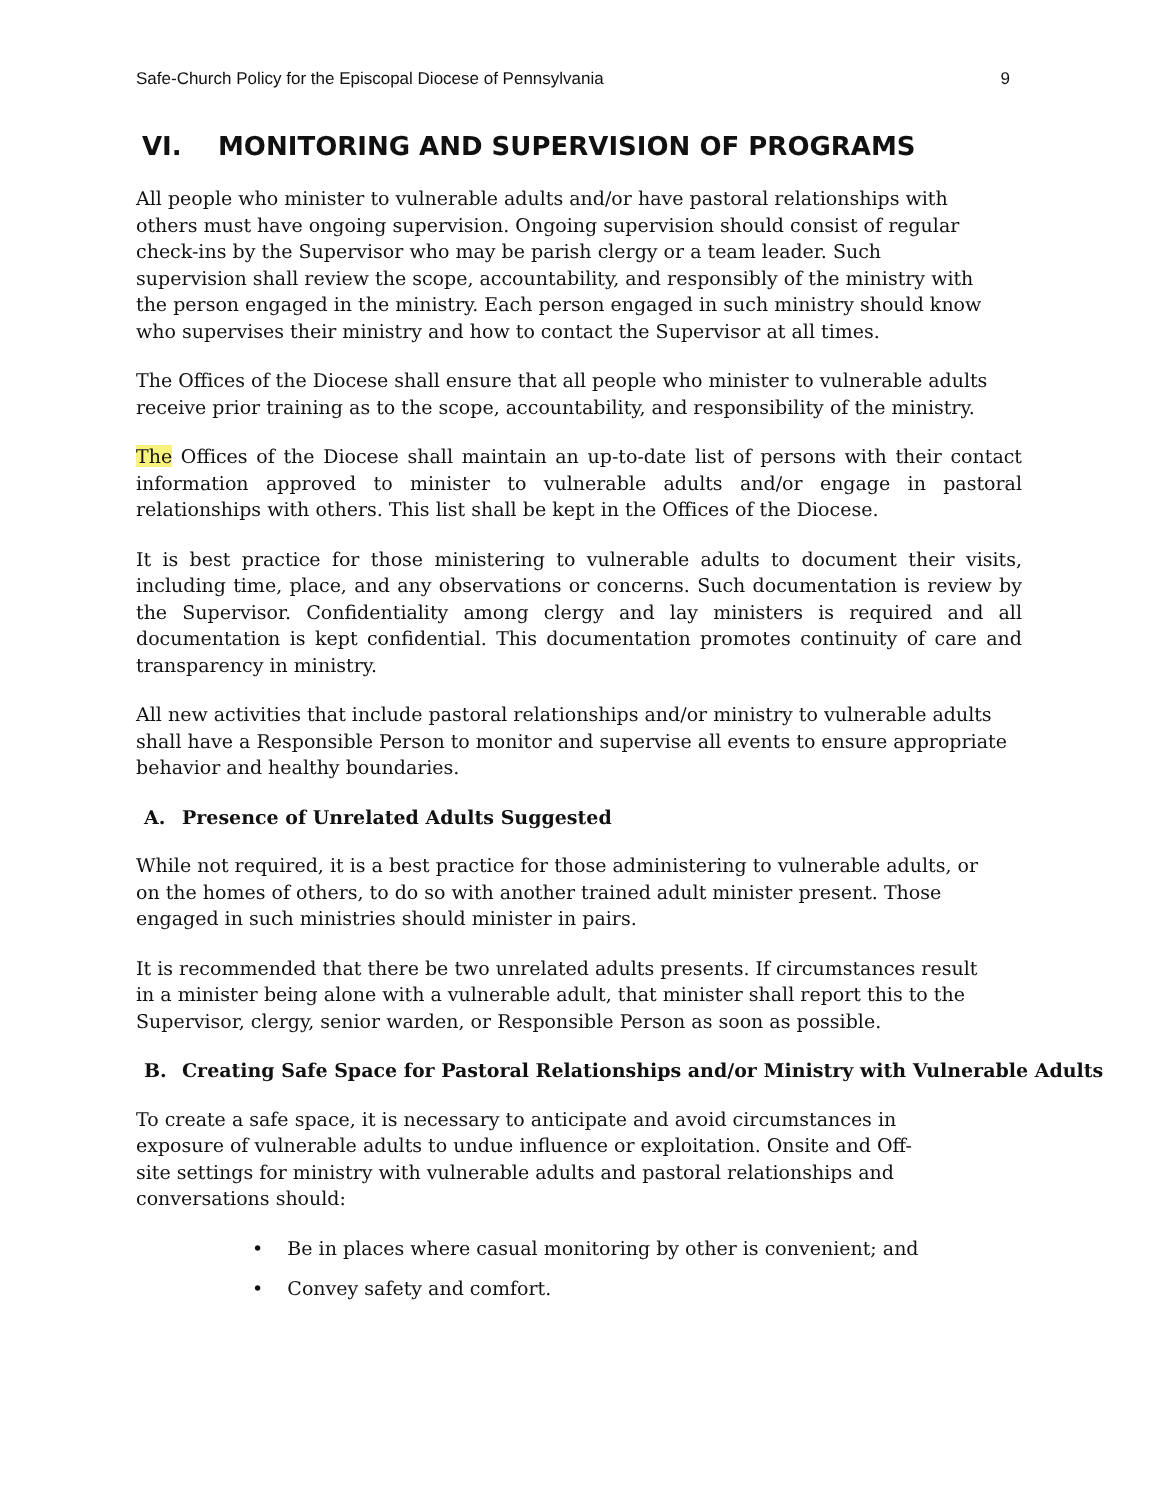Safe-Church Policy for the Episcopal Diocese of Pennsylvania 9
VI. MONITORING AND SUPERVISION OF PROGRAMS
All people who minister to vulnerable adults and/or have pastoral relationships with others must have ongoing supervision. Ongoing supervision should consist of regular check-ins by the Supervisor who may be parish clergy or a team leader. Such supervision shall review the scope, accountability, and responsibly of the ministry with the person engaged in the ministry. Each person engaged in such ministry should know who supervises their ministry and how to contact the Supervisor at all times.
The Offices of the Diocese shall ensure that all people who minister to vulnerable adults receive prior training as to the scope, accountability, and responsibility of the ministry.
The Offices of the Diocese shall maintain an up-to-date list of persons with their contact information approved to minister to vulnerable adults and/or engage in pastoral relationships with others. This list shall be kept in the Offices of the Diocese.
It is best practice for those ministering to vulnerable adults to document their visits, including time, place, and any observations or concerns. Such documentation is review by the Supervisor. Confidentiality among clergy and lay ministers is required and all documentation is kept confidential. This documentation promotes continuity of care and transparency in ministry.
All new activities that include pastoral relationships and/or ministry to vulnerable adults shall have a Responsible Person to monitor and supervise all events to ensure appropriate behavior and healthy boundaries.
A. Presence of Unrelated Adults Suggested
While not required, it is a best practice for those administering to vulnerable adults, or on the homes of others, to do so with another trained adult minister present. Those engaged in such ministries should minister in pairs.
It is recommended that there be two unrelated adults presents. If circumstances result in a minister being alone with a vulnerable adult, that minister shall report this to the Supervisor, clergy, senior warden, or Responsible Person as soon as possible.
B. Creating Safe Space for Pastoral Relationships and/or Ministry with Vulnerable Adults
To create a safe space, it is necessary to anticipate and avoid circumstances in exposure of vulnerable adults to undue influence or exploitation. Onsite and Off-site settings for ministry with vulnerable adults and pastoral relationships and conversations should:
• Be in places where casual monitoring by other is convenient; and
• Convey safety and comfort.